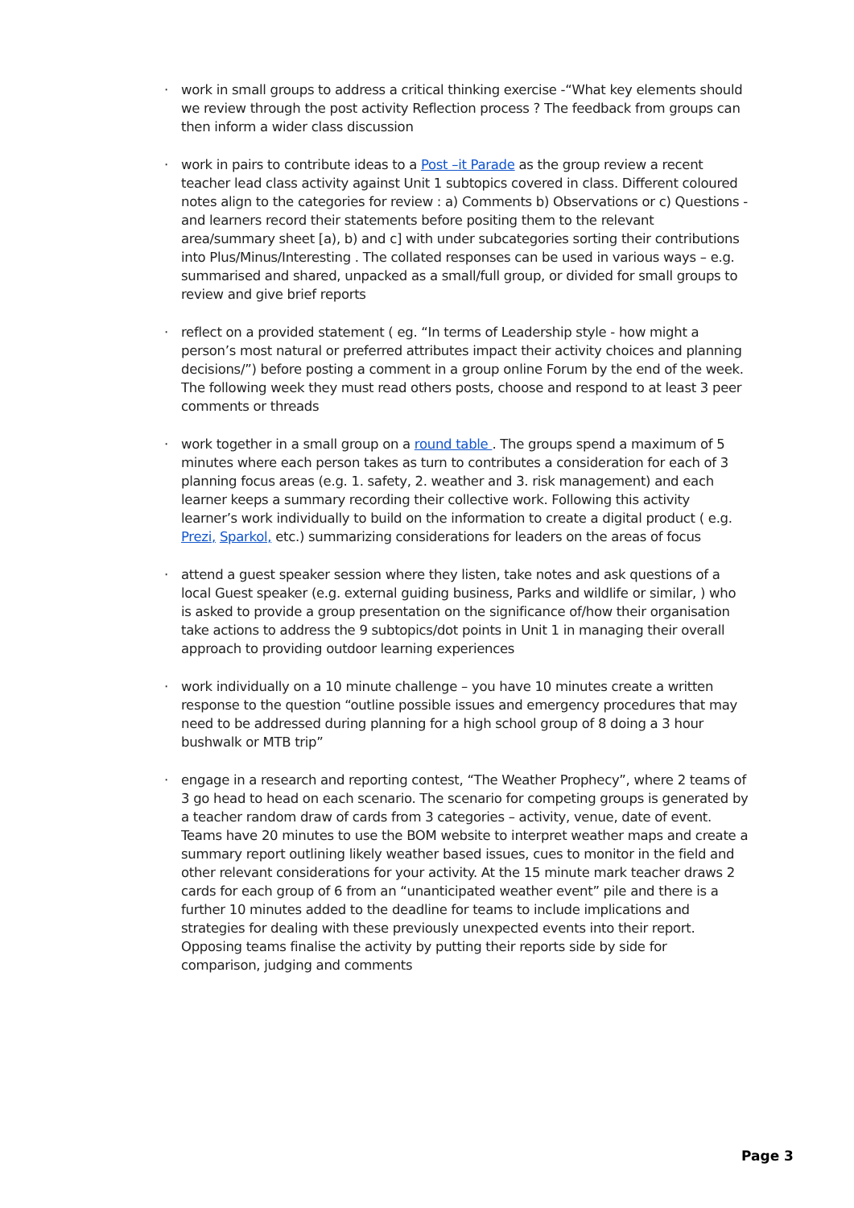· work in small groups to address a critical thinking exercise -“What key elements should we review through the post activity Reflection process ? The feedback from groups can then inform a wider class discussion
· work in pairs to contribute ideas to a Post –it Parade as the group review a recent teacher lead class activity against Unit 1 subtopics covered in class. Different coloured notes align to the categories for review : a) Comments b) Observations or c) Questions - and learners record their statements before positing them to the relevant area/summary sheet [a), b) and c] with under subcategories sorting their contributions into Plus/Minus/Interesting . The collated responses can be used in various ways – e.g. summarised and shared, unpacked as a small/full group, or divided for small groups to review and give brief reports
· reflect on a provided statement ( eg. “In terms of Leadership style - how might a person’s most natural or preferred attributes impact their activity choices and planning decisions/”) before posting a comment in a group online Forum by the end of the week. The following week they must read others posts, choose and respond to at least 3 peer comments or threads
· work together in a small group on a round table . The groups spend a maximum of 5 minutes where each person takes as turn to contributes a consideration for each of 3 planning focus areas (e.g. 1. safety, 2. weather and 3. risk management) and each learner keeps a summary recording their collective work. Following this activity learner’s work individually to build on the information to create a digital product ( e.g. Prezi, Sparkol, etc.) summarizing considerations for leaders on the areas of focus
· attend a guest speaker session where they listen, take notes and ask questions of a local Guest speaker (e.g. external guiding business, Parks and wildlife or similar, ) who is asked to provide a group presentation on the significance of/how their organisation take actions to address the 9 subtopics/dot points in Unit 1 in managing their overall approach to providing outdoor learning experiences
· work individually on a 10 minute challenge – you have 10 minutes create a written response to the question “outline possible issues and emergency procedures that may need to be addressed during planning for a high school group of 8 doing a 3 hour bushwalk or MTB trip”
· engage in a research and reporting contest, “The Weather Prophecy”, where 2 teams of 3 go head to head on each scenario. The scenario for competing groups is generated by a teacher random draw of cards from 3 categories – activity, venue, date of event. Teams have 20 minutes to use the BOM website to interpret weather maps and create a summary report outlining likely weather based issues, cues to monitor in the field and other relevant considerations for your activity. At the 15 minute mark teacher draws 2 cards for each group of 6 from an “unanticipated weather event” pile and there is a further 10 minutes added to the deadline for teams to include implications and strategies for dealing with these previously unexpected events into their report. Opposing teams finalise the activity by putting their reports side by side for comparison, judging and comments
Page 3